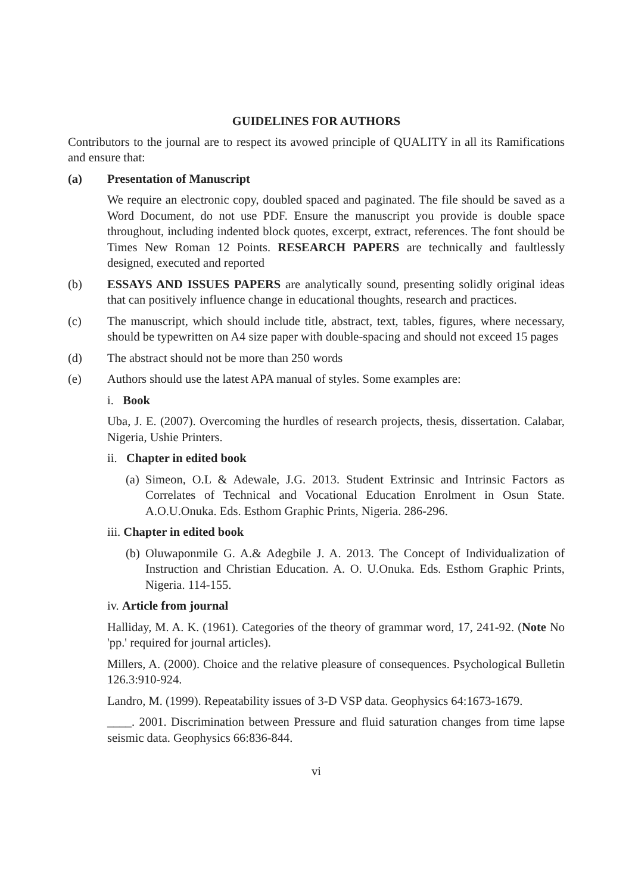GUIDELINES FOR AUTHORS
Contributors to the journal are to respect its avowed principle of QUALITY in all its Ramifications and ensure that:
(a) Presentation of Manuscript
We require an electronic copy, doubled spaced and paginated. The file should be saved as a Word Document, do not use PDF. Ensure the manuscript you provide is double space throughout, including indented block quotes, excerpt, extract, references. The font should be Times New Roman 12 Points. RESEARCH PAPERS are technically and faultlessly designed, executed and reported
(b) ESSAYS AND ISSUES PAPERS are analytically sound, presenting solidly original ideas that can positively influence change in educational thoughts, research and practices.
(c) The manuscript, which should include title, abstract, text, tables, figures, where necessary, should be typewritten on A4 size paper with double-spacing and should not exceed 15 pages
(d) The abstract should not be more than 250 words
(e) Authors should use the latest APA manual of styles. Some examples are:
i. Book
Uba, J. E. (2007). Overcoming the hurdles of research projects, thesis, dissertation. Calabar, Nigeria, Ushie Printers.
ii. Chapter in edited book
(a)
Simeon, O.L & Adewale, J.G. 2013. Student Extrinsic and Intrinsic Factors as Correlates of Technical and Vocational Education Enrolment in Osun State. A.O.U.Onuka. Eds. Esthom Graphic Prints, Nigeria. 286-296.
iii. Chapter in edited book
(b)
Oluwaponmile G. A.& Adegbile J. A. 2013. The Concept of Individualization of Instruction and Christian Education. A. O. U.Onuka. Eds. Esthom Graphic Prints, Nigeria. 114-155.
iv. Article from journal
Halliday, M. A. K. (1961). Categories of the theory of grammar word, 17, 241-92. (Note No 'pp.' required for journal articles).
Millers, A. (2000). Choice and the relative pleasure of consequences. Psychological Bulletin 126.3:910-924.
Landro, M. (1999). Repeatability issues of 3-D VSP data. Geophysics 64:1673-1679.
____. 2001. Discrimination between Pressure and fluid saturation changes from time lapse seismic data. Geophysics 66:836-844.
vi